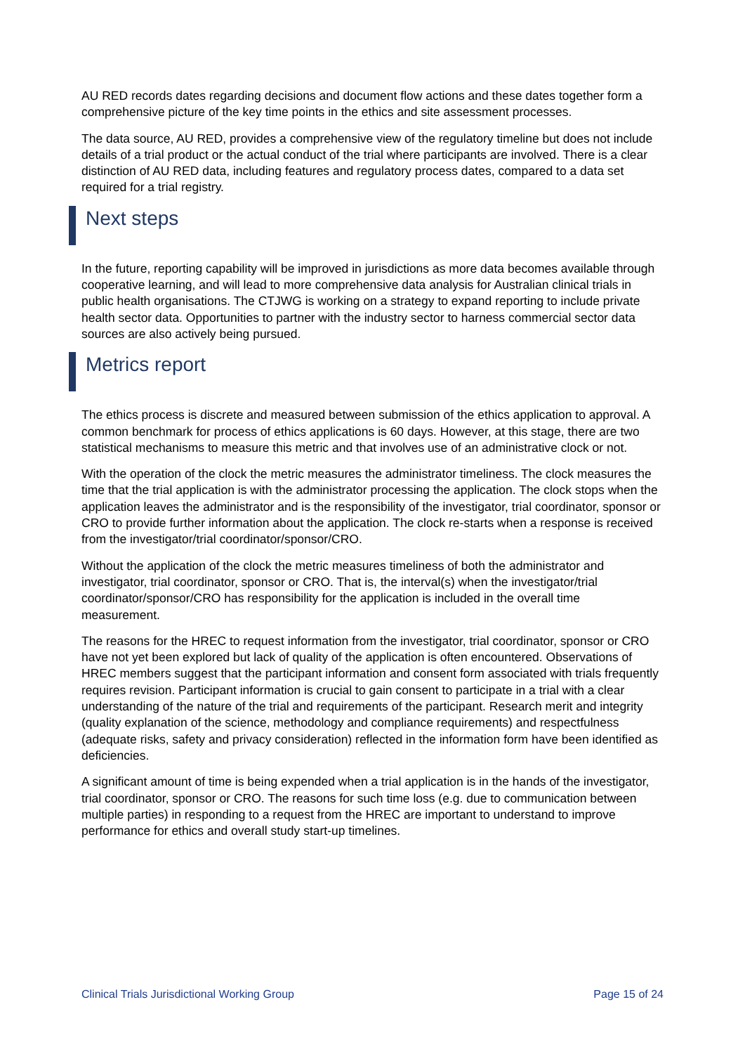AU RED records dates regarding decisions and document flow actions and these dates together form a comprehensive picture of the key time points in the ethics and site assessment processes.
The data source, AU RED, provides a comprehensive view of the regulatory timeline but does not include details of a trial product or the actual conduct of the trial where participants are involved. There is a clear distinction of AU RED data, including features and regulatory process dates, compared to a data set required for a trial registry.
Next steps
In the future, reporting capability will be improved in jurisdictions as more data becomes available through cooperative learning, and will lead to more comprehensive data analysis for Australian clinical trials in public health organisations. The CTJWG is working on a strategy to expand reporting to include private health sector data. Opportunities to partner with the industry sector to harness commercial sector data sources are also actively being pursued.
Metrics report
The ethics process is discrete and measured between submission of the ethics application to approval. A common benchmark for process of ethics applications is 60 days. However, at this stage, there are two statistical mechanisms to measure this metric and that involves use of an administrative clock or not.
With the operation of the clock the metric measures the administrator timeliness. The clock measures the time that the trial application is with the administrator processing the application. The clock stops when the application leaves the administrator and is the responsibility of the investigator, trial coordinator, sponsor or CRO to provide further information about the application. The clock re-starts when a response is received from the investigator/trial coordinator/sponsor/CRO.
Without the application of the clock the metric measures timeliness of both the administrator and investigator, trial coordinator, sponsor or CRO. That is, the interval(s) when the investigator/trial coordinator/sponsor/CRO has responsibility for the application is included in the overall time measurement.
The reasons for the HREC to request information from the investigator, trial coordinator, sponsor or CRO have not yet been explored but lack of quality of the application is often encountered. Observations of HREC members suggest that the participant information and consent form associated with trials frequently requires revision. Participant information is crucial to gain consent to participate in a trial with a clear understanding of the nature of the trial and requirements of the participant. Research merit and integrity (quality explanation of the science, methodology and compliance requirements) and respectfulness (adequate risks, safety and privacy consideration) reflected in the information form have been identified as deficiencies.
A significant amount of time is being expended when a trial application is in the hands of the investigator, trial coordinator, sponsor or CRO. The reasons for such time loss (e.g. due to communication between multiple parties) in responding to a request from the HREC are important to understand to improve performance for ethics and overall study start-up timelines.
Clinical Trials Jurisdictional Working Group Page 15 of 24